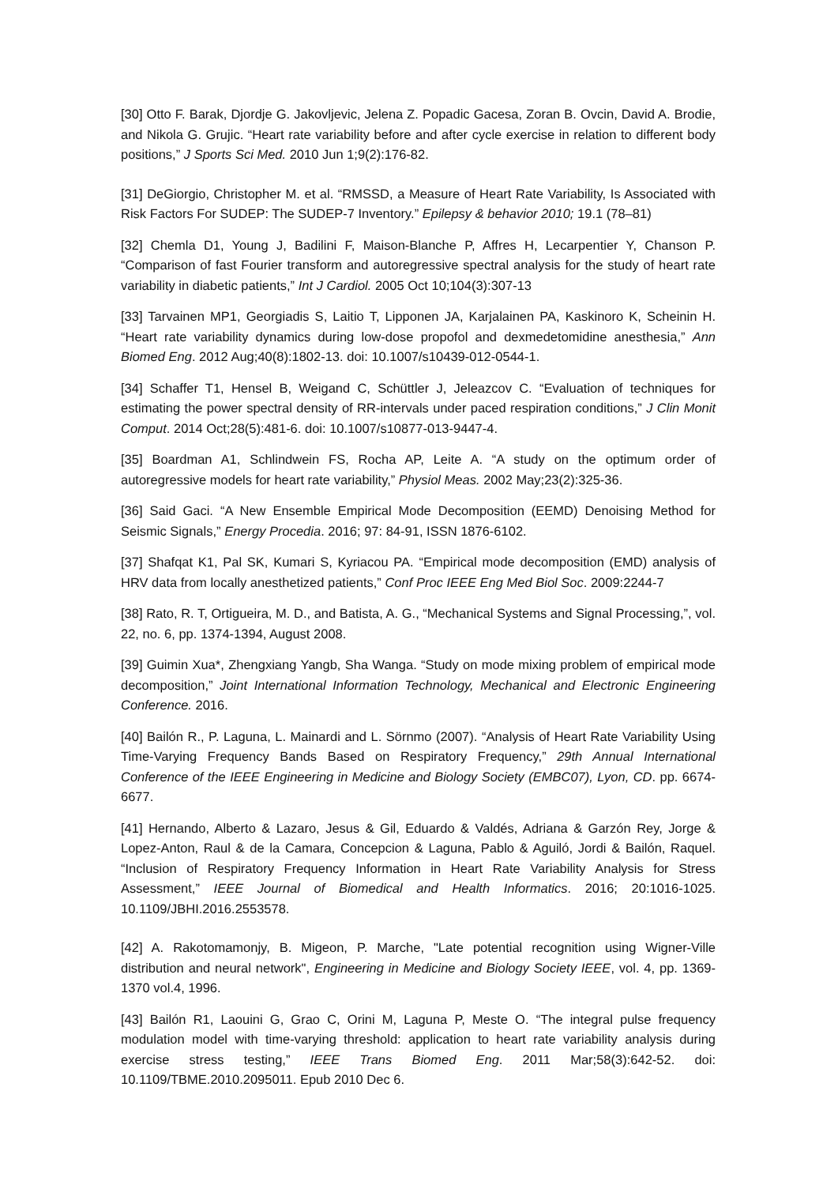[30] Otto F. Barak, Djordje G. Jakovljevic, Jelena Z. Popadic Gacesa, Zoran B. Ovcin, David A. Brodie, and Nikola G. Grujic. “Heart rate variability before and after cycle exercise in relation to different body positions,” J Sports Sci Med. 2010 Jun 1;9(2):176-82.
[31] DeGiorgio, Christopher M. et al. “RMSSD, a Measure of Heart Rate Variability, Is Associated with Risk Factors For SUDEP: The SUDEP-7 Inventory.” Epilepsy & behavior 2010; 19.1 (78–81)
[32] Chemla D1, Young J, Badilini F, Maison-Blanche P, Affres H, Lecarpentier Y, Chanson P. “Comparison of fast Fourier transform and autoregressive spectral analysis for the study of heart rate variability in diabetic patients,” Int J Cardiol. 2005 Oct 10;104(3):307-13
[33] Tarvainen MP1, Georgiadis S, Laitio T, Lipponen JA, Karjalainen PA, Kaskinoro K, Scheinin H. “Heart rate variability dynamics during low-dose propofol and dexmedetomidine anesthesia,” Ann Biomed Eng. 2012 Aug;40(8):1802-13. doi: 10.1007/s10439-012-0544-1.
[34] Schaffer T1, Hensel B, Weigand C, Schüttler J, Jeleazcov C. “Evaluation of techniques for estimating the power spectral density of RR-intervals under paced respiration conditions,” J Clin Monit Comput. 2014 Oct;28(5):481-6. doi: 10.1007/s10877-013-9447-4.
[35] Boardman A1, Schlindwein FS, Rocha AP, Leite A. “A study on the optimum order of autoregressive models for heart rate variability,” Physiol Meas. 2002 May;23(2):325-36.
[36] Said Gaci. “A New Ensemble Empirical Mode Decomposition (EEMD) Denoising Method for Seismic Signals,” Energy Procedia. 2016; 97: 84-91, ISSN 1876-6102.
[37] Shafqat K1, Pal SK, Kumari S, Kyriacou PA. “Empirical mode decomposition (EMD) analysis of HRV data from locally anesthetized patients,” Conf Proc IEEE Eng Med Biol Soc. 2009:2244-7
[38] Rato, R. T, Ortigueira, M. D., and Batista, A. G., “Mechanical Systems and Signal Processing,”, vol. 22, no. 6, pp. 1374-1394, August 2008.
[39] Guimin Xua*, Zhengxiang Yangb, Sha Wanga. “Study on mode mixing problem of empirical mode decomposition,” Joint International Information Technology, Mechanical and Electronic Engineering Conference. 2016.
[40] Bailón R., P. Laguna, L. Mainardi and L. Sörnmo (2007). “Analysis of Heart Rate Variability Using Time-Varying Frequency Bands Based on Respiratory Frequency,” 29th Annual International Conference of the IEEE Engineering in Medicine and Biology Society (EMBC07), Lyon, CD. pp. 6674-6677.
[41] Hernando, Alberto & Lazaro, Jesus & Gil, Eduardo & Valdés, Adriana & Garzón Rey, Jorge & Lopez-Anton, Raul & de la Camara, Concepcion & Laguna, Pablo & Aguiló, Jordi & Bailón, Raquel. “Inclusion of Respiratory Frequency Information in Heart Rate Variability Analysis for Stress Assessment,” IEEE Journal of Biomedical and Health Informatics. 2016; 20:1016-1025. 10.1109/JBHI.2016.2553578.
[42] A. Rakotomamonjy, B. Migeon, P. Marche, "Late potential recognition using Wigner-Ville distribution and neural network", Engineering in Medicine and Biology Society IEEE, vol. 4, pp. 1369-1370 vol.4, 1996.
[43] Bailón R1, Laouini G, Grao C, Orini M, Laguna P, Meste O. “The integral pulse frequency modulation model with time-varying threshold: application to heart rate variability analysis during exercise stress testing,” IEEE Trans Biomed Eng. 2011 Mar;58(3):642-52. doi: 10.1109/TBME.2010.2095011. Epub 2010 Dec 6.